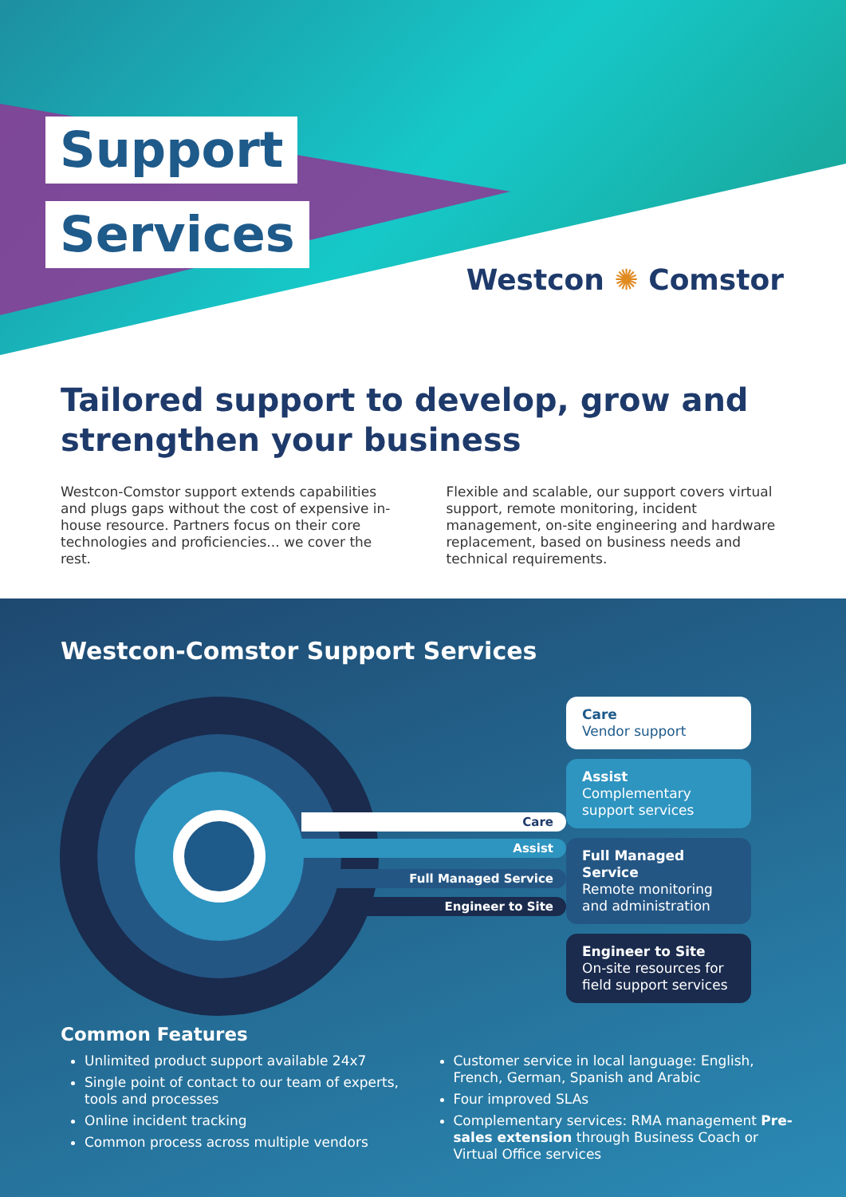Support
Services
Westcon ✺ Comstor
Tailored support to develop, grow and strengthen your business
Westcon-Comstor support extends capabilities and plugs gaps without the cost of expensive in-house resource. Partners focus on their core technologies and proficiencies... we cover the rest.
Flexible and scalable, our support covers virtual support, remote monitoring, incident management, on-site engineering and hardware replacement, based on business needs and technical requirements.
Westcon-Comstor Support Services
Care
Assist
Full Managed Service
Engineer to Site
Care
Vendor support
Assist
Complementary support services
Full Managed Service
Remote monitoring and administration
Engineer to Site
On-site resources for field support services
Common Features
Unlimited product support available 24x7
Single point of contact to our team of experts, tools and processes
Online incident tracking
Common process across multiple vendors
Customer service in local language: English, French, German, Spanish and Arabic
Four improved SLAs
Complementary services: RMA management Pre-sales extension through Business Coach or Virtual Office services